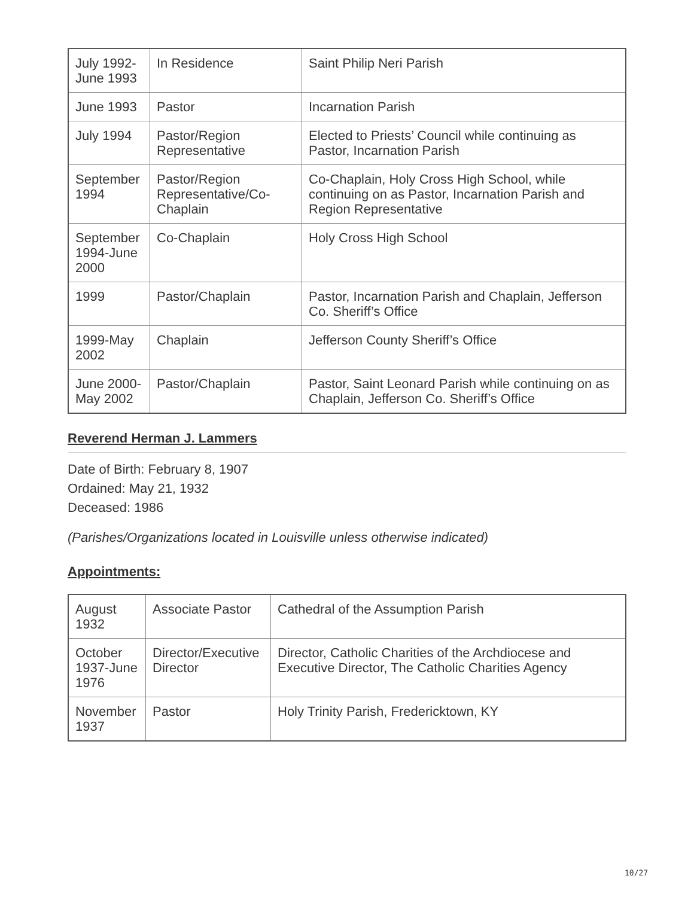| July 1992- June 1993 | In Residence | Saint Philip Neri Parish |
| June 1993 | Pastor | Incarnation Parish |
| July 1994 | Pastor/Region Representative | Elected to Priests’ Council while continuing as Pastor, Incarnation Parish |
| September 1994 | Pastor/Region Representative/Co-Chaplain | Co-Chaplain, Holy Cross High School, while continuing on as Pastor, Incarnation Parish and Region Representative |
| September 1994-June 2000 | Co-Chaplain | Holy Cross High School |
| 1999 | Pastor/Chaplain | Pastor, Incarnation Parish and Chaplain, Jefferson Co. Sheriff’s Office |
| 1999-May 2002 | Chaplain | Jefferson County Sheriff’s Office |
| June 2000-May 2002 | Pastor/Chaplain | Pastor, Saint Leonard Parish while continuing on as Chaplain, Jefferson Co. Sheriff’s Office |
Reverend Herman J. Lammers
Date of Birth: February 8, 1907
Ordained: May 21, 1932
Deceased: 1986
(Parishes/Organizations located in Louisville unless otherwise indicated)
Appointments:
| August 1932 | Associate Pastor | Cathedral of the Assumption Parish |
| October 1937-June 1976 | Director/Executive Director | Director, Catholic Charities of the Archdiocese and Executive Director, The Catholic Charities Agency |
| November 1937 | Pastor | Holy Trinity Parish, Fredericktown, KY |
10/27